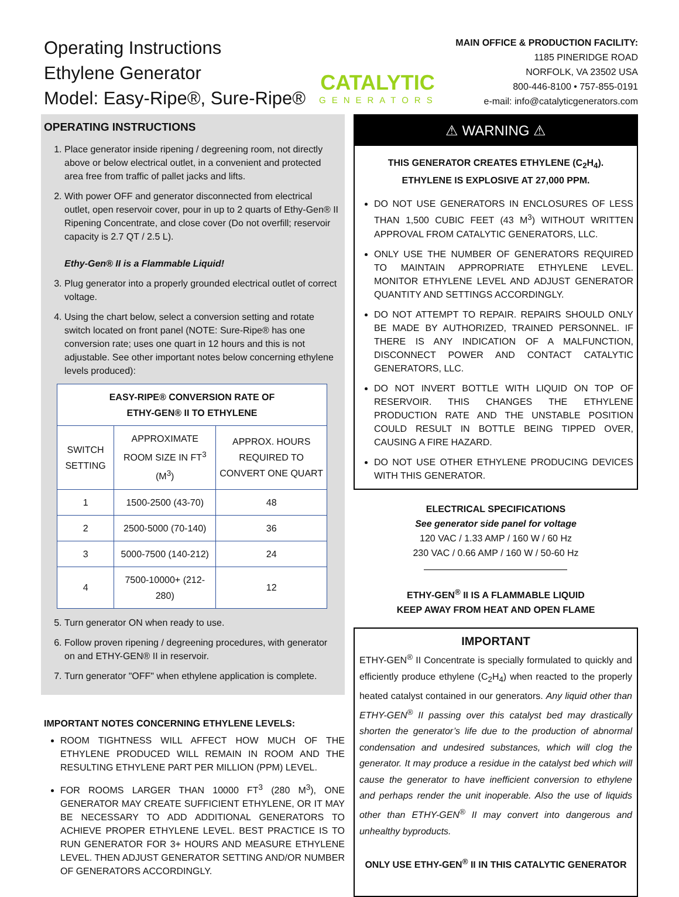Operating Instructions
Ethylene Generator
Model: Easy-Ripe®, Sure-Ripe®
CATALYTIC
GENERATORS
MAIN OFFICE & PRODUCTION FACILITY:
1185 PINERIDGE ROAD
NORFOLK, VA 23502 USA
800-446-8100 • 757-855-0191
e-mail: info@catalyticgenerators.com
OPERATING INSTRUCTIONS
1. Place generator inside ripening / degreening room, not directly above or below electrical outlet, in a convenient and protected area free from traffic of pallet jacks and lifts.
2. With power OFF and generator disconnected from electrical outlet, open reservoir cover, pour in up to 2 quarts of Ethy-Gen® II Ripening Concentrate, and close cover (Do not overfill; reservoir capacity is 2.7 QT / 2.5 L).
Ethy-Gen® II is a Flammable Liquid!
3. Plug generator into a properly grounded electrical outlet of correct voltage.
4. Using the chart below, select a conversion setting and rotate switch located on front panel (NOTE: Sure-Ripe® has one conversion rate; uses one quart in 12 hours and this is not adjustable. See other important notes below concerning ethylene levels produced):
| EASY-RIPE® CONVERSION RATE OF ETHY-GEN® II TO ETHYLENE | | |
| --- | --- | --- |
| SWITCH SETTING | APPROXIMATE ROOM SIZE IN FT<sup>3</sup> (M<sup>3</sup>) | APPROX. HOURS REQUIRED TO CONVERT ONE QUART |
| 1 | 1500-2500 (43-70) | 48 |
| 2 | 2500-5000 (70-140) | 36 |
| 3 | 5000-7500 (140-212) | 24 |
| 4 | 7500-10000+ (212-280) | 12 |
5. Turn generator ON when ready to use.
6. Follow proven ripening / degreening procedures, with generator on and ETHY-GEN® II in reservoir.
7. Turn generator "OFF" when ethylene application is complete.
IMPORTANT NOTES CONCERNING ETHYLENE LEVELS:
ROOM TIGHTNESS WILL AFFECT HOW MUCH OF THE ETHYLENE PRODUCED WILL REMAIN IN ROOM AND THE RESULTING ETHYLENE PART PER MILLION (PPM) LEVEL.
FOR ROOMS LARGER THAN 10000 FT<sup>3</sup> (280 M<sup>3</sup>), ONE GENERATOR MAY CREATE SUFFICIENT ETHYLENE, OR IT MAY BE NECESSARY TO ADD ADDITIONAL GENERATORS TO ACHIEVE PROPER ETHYLENE LEVEL. BEST PRACTICE IS TO RUN GENERATOR FOR 3+ HOURS AND MEASURE ETHYLENE LEVEL. THEN ADJUST GENERATOR SETTING AND/OR NUMBER OF GENERATORS ACCORDINGLY.
⚠ WARNING ⚠
THIS GENERATOR CREATES ETHYLENE (C<sub>2</sub>H<sub>4</sub>).
ETHYLENE IS EXPLOSIVE AT 27,000 PPM.
DO NOT USE GENERATORS IN ENCLOSURES OF LESS THAN 1,500 CUBIC FEET (43 M<sup>3</sup>) WITHOUT WRITTEN APPROVAL FROM CATALYTIC GENERATORS, LLC.
ONLY USE THE NUMBER OF GENERATORS REQUIRED TO MAINTAIN APPROPRIATE ETHYLENE LEVEL. MONITOR ETHYLENE LEVEL AND ADJUST GENERATOR QUANTITY AND SETTINGS ACCORDINGLY.
DO NOT ATTEMPT TO REPAIR. REPAIRS SHOULD ONLY BE MADE BY AUTHORIZED, TRAINED PERSONNEL. IF THERE IS ANY INDICATION OF A MALFUNCTION, DISCONNECT POWER AND CONTACT CATALYTIC GENERATORS, LLC.
DO NOT INVERT BOTTLE WITH LIQUID ON TOP OF RESERVOIR. THIS CHANGES THE ETHYLENE PRODUCTION RATE AND THE UNSTABLE POSITION COULD RESULT IN BOTTLE BEING TIPPED OVER, CAUSING A FIRE HAZARD.
DO NOT USE OTHER ETHYLENE PRODUCING DEVICES WITH THIS GENERATOR.
ELECTRICAL SPECIFICATIONS
See generator side panel for voltage
120 VAC / 1.33 AMP / 160 W / 60 Hz
230 VAC / 0.66 AMP / 160 W / 50-60 Hz
ETHY-GEN<sup>®</sup> II IS A FLAMMABLE LIQUID
KEEP AWAY FROM HEAT AND OPEN FLAME
IMPORTANT
ETHY-GEN<sup>®</sup> II Concentrate is specially formulated to quickly and efficiently produce ethylene (C<sub>2</sub>H<sub>4</sub>) when reacted to the properly heated catalyst contained in our generators. Any liquid other than ETHY-GEN<sup>®</sup> II passing over this catalyst bed may drastically shorten the generator’s life due to the production of abnormal condensation and undesired substances, which will clog the generator. It may produce a residue in the catalyst bed which will cause the generator to have inefficient conversion to ethylene and perhaps render the unit inoperable. Also the use of liquids other than ETHY-GEN<sup>®</sup> II may convert into dangerous and unhealthy byproducts.
ONLY USE ETHY-GEN<sup>®</sup> II IN THIS CATALYTIC GENERATOR